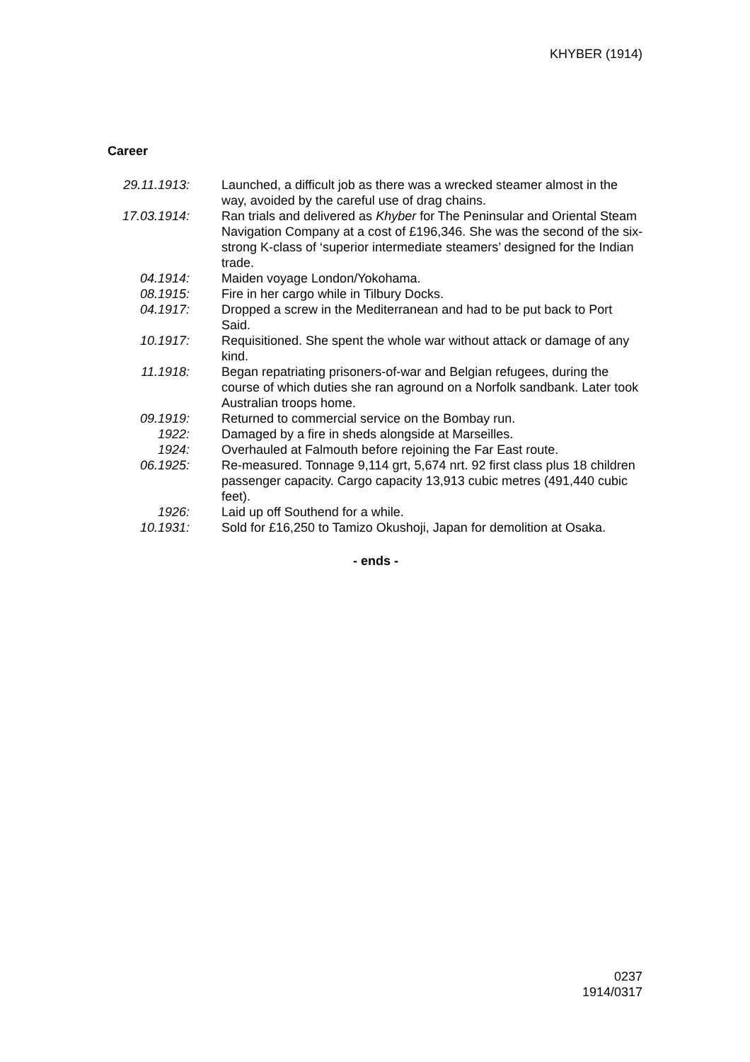KHYBER (1914)
Career
29.11.1913:
Launched, a difficult job as there was a wrecked steamer almost in the way, avoided by the careful use of drag chains.
17.03.1914:
Ran trials and delivered as Khyber for The Peninsular and Oriental Steam Navigation Company at a cost of £196,346. She was the second of the six-strong K-class of ‘superior intermediate steamers’ designed for the Indian trade.
04.1914: Maiden voyage London/Yokohama.
08.1915: Fire in her cargo while in Tilbury Docks.
04.1917: Dropped a screw in the Mediterranean and had to be put back to Port Said.
10.1917: Requisitioned. She spent the whole war without attack or damage of any kind.
11.1918: Began repatriating prisoners-of-war and Belgian refugees, during the course of which duties she ran aground on a Norfolk sandbank. Later took Australian troops home.
09.1919: Returned to commercial service on the Bombay run.
1922: Damaged by a fire in sheds alongside at Marseilles.
1924: Overhauled at Falmouth before rejoining the Far East route.
06.1925: Re-measured. Tonnage 9,114 grt, 5,674 nrt. 92 first class plus 18 children passenger capacity. Cargo capacity 13,913 cubic metres (491,440 cubic feet).
1926: Laid up off Southend for a while.
10.1931: Sold for £16,250 to Tamizo Okushoji, Japan for demolition at Osaka.
- ends -
0237
1914/0317